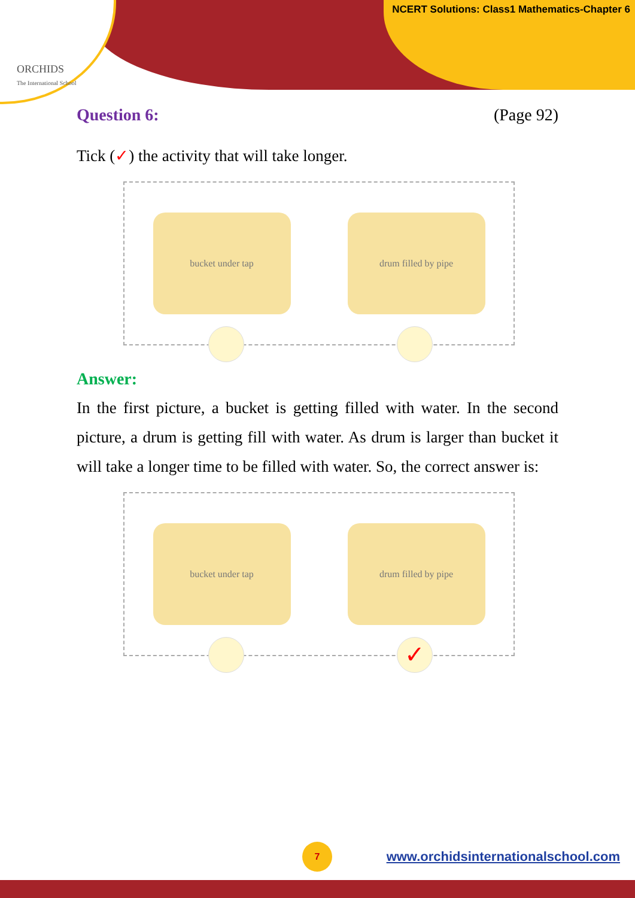ORCHIDS
The International School
NCERT Solutions: Class1 Mathematics-Chapter 6
Question 6: (Page 92)
Tick (✓) the activity that will take longer.
bucket under tap drum filled by pipe
Answer:
In the first picture, a bucket is getting filled with water. In the second picture, a drum is getting fill with water. As drum is larger than bucket it will take a longer time to be filled with water. So, the correct answer is:
bucket under tap drum filled by pipe
✓
7
www.orchidsinternationalschool.com